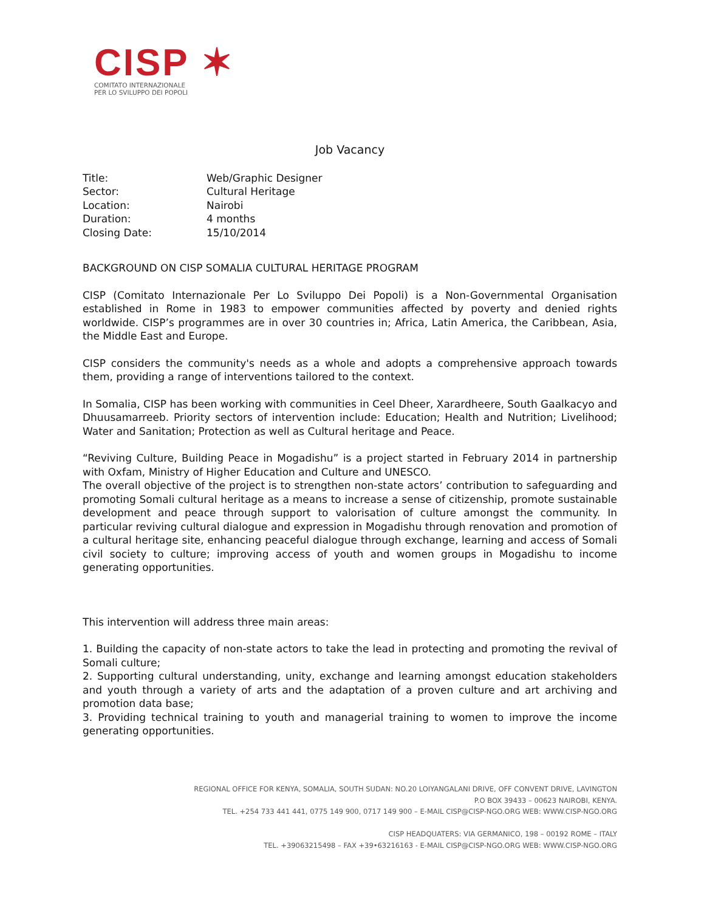CISP ✶
COMITATO INTERNAZIONALE
PER LO SVILUPPO DEI POPOLI
Job Vacancy
| Title: | Web/Graphic Designer |
| Sector: | Cultural Heritage |
| Location: | Nairobi |
| Duration: | 4 months |
| Closing Date: | 15/10/2014 |
BACKGROUND ON CISP SOMALIA CULTURAL HERITAGE PROGRAM
CISP (Comitato Internazionale Per Lo Sviluppo Dei Popoli) is a Non-Governmental Organisation established in Rome in 1983 to empower communities affected by poverty and denied rights worldwide. CISP’s programmes are in over 30 countries in; Africa, Latin America, the Caribbean, Asia, the Middle East and Europe.
CISP considers the community's needs as a whole and adopts a comprehensive approach towards them, providing a range of interventions tailored to the context.
In Somalia, CISP has been working with communities in Ceel Dheer, Xarardheere, South Gaalkacyo and Dhuusamarreeb. Priority sectors of intervention include: Education; Health and Nutrition; Livelihood; Water and Sanitation; Protection as well as Cultural heritage and Peace.
“Reviving Culture, Building Peace in Mogadishu” is a project started in February 2014 in partnership with Oxfam, Ministry of Higher Education and Culture and UNESCO.
The overall objective of the project is to strengthen non-state actors’ contribution to safeguarding and promoting Somali cultural heritage as a means to increase a sense of citizenship, promote sustainable development and peace through support to valorisation of culture amongst the community. In particular reviving cultural dialogue and expression in Mogadishu through renovation and promotion of a cultural heritage site, enhancing peaceful dialogue through exchange, learning and access of Somali civil society to culture; improving access of youth and women groups in Mogadishu to income generating opportunities.
This intervention will address three main areas:
1. Building the capacity of non-state actors to take the lead in protecting and promoting the revival of Somali culture;
2. Supporting cultural understanding, unity, exchange and learning amongst education stakeholders and youth through a variety of arts and the adaptation of a proven culture and art archiving and promotion data base;
3. Providing technical training to youth and managerial training to women to improve the income generating opportunities.
REGIONAL OFFICE FOR KENYA, SOMALIA, SOUTH SUDAN: NO.20 LOIYANGALANI DRIVE, OFF CONVENT DRIVE, LAVINGTON
P.O BOX 39433 – 00623 NAIROBI, KENYA.
TEL. +254 733 441 441, 0775 149 900, 0717 149 900 – E-MAIL CISP@CISP-NGO.ORG WEB: WWW.CISP-NGO.ORG
CISP HEADQUATERS: VIA GERMANICO, 198 – 00192 ROME – ITALY
TEL. +39063215498 – FAX +39•63216163 - E-MAIL CISP@CISP-NGO.ORG WEB: WWW.CISP-NGO.ORG